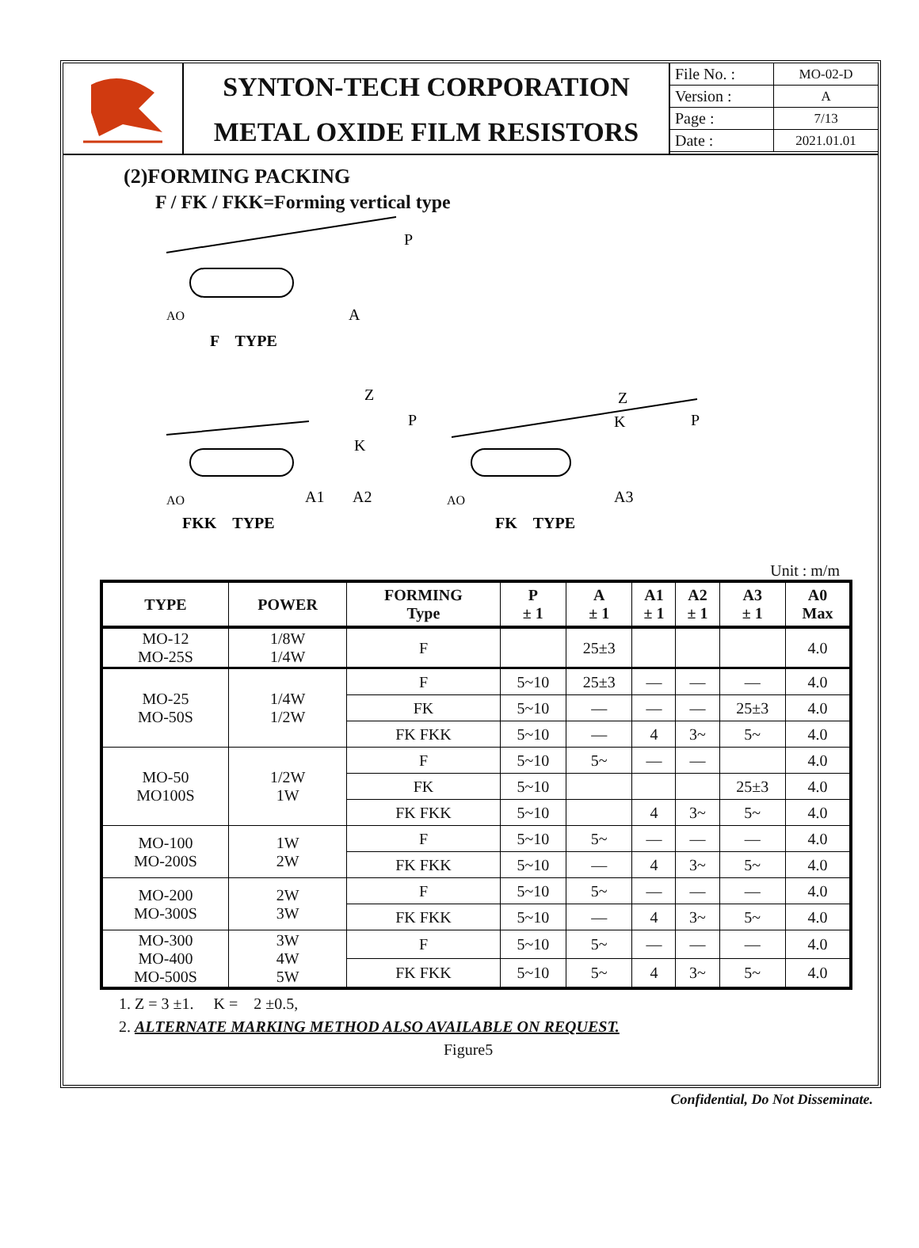SYNTON-TECH CORPORATION
METAL OXIDE FILM RESISTORS
| File No. : | MO-02-D |
| Version : | A |
| Page : | 7/13 |
| Date : | 2021.01.01 |
(2)FORMING PACKING
F / FK / FKK=Forming vertical type
P
A
AO
F　TYPE
Z
P
K
A1
A2
AO
FKK　TYPE
Z
K
P
A3
AO
FK　TYPE
Unit : m/m
| TYPE | POWER | FORMING Type | P ± 1 | A ± 1 | A1 ± 1 | A2 ± 1 | A3 ± 1 | A0 Max |
| --- | --- | --- | --- | --- | --- | --- | --- | --- |
| MO-12 MO-25S | 1/8W 1/4W | F | | 25±3 | | | | 4.0 |
| MO-25 MO-50S | 1/4W 1/2W | F | 5~10 | 25±3 | — | — | — | 4.0 |
| | | FK | 5~10 | — | — | — | 25±3 | 4.0 |
| | | FK FKK | 5~10 | — | 4 | 3~ | 5~ | 4.0 |
| MO-50 MO100S | 1/2W 1W | F | 5~10 | 5~ | — | — | | 4.0 |
| | | FK | 5~10 | | | | 25±3 | 4.0 |
| | | FK FKK | 5~10 | | 4 | 3~ | 5~ | 4.0 |
| MO-100 MO-200S | 1W 2W | F | 5~10 | 5~ | — | — | — | 4.0 |
| | | FK FKK | 5~10 | — | 4 | 3~ | 5~ | 4.0 |
| MO-200 MO-300S | 2W 3W | F | 5~10 | 5~ | — | — | — | 4.0 |
| | | FK FKK | 5~10 | — | 4 | 3~ | 5~ | 4.0 |
| MO-300 MO-400 MO-500S | 3W 4W 5W | F | 5~10 | 5~ | — | — | — | 4.0 |
| | | FK FKK | 5~10 | 5~ | 4 | 3~ | 5~ | 4.0 |
1. Z = 3 ±1. K = 2 ±0.5,
2. ALTERNATE MARKING METHOD ALSO AVAILABLE ON REQUEST.
Figure5
Confidential, Do Not Disseminate.